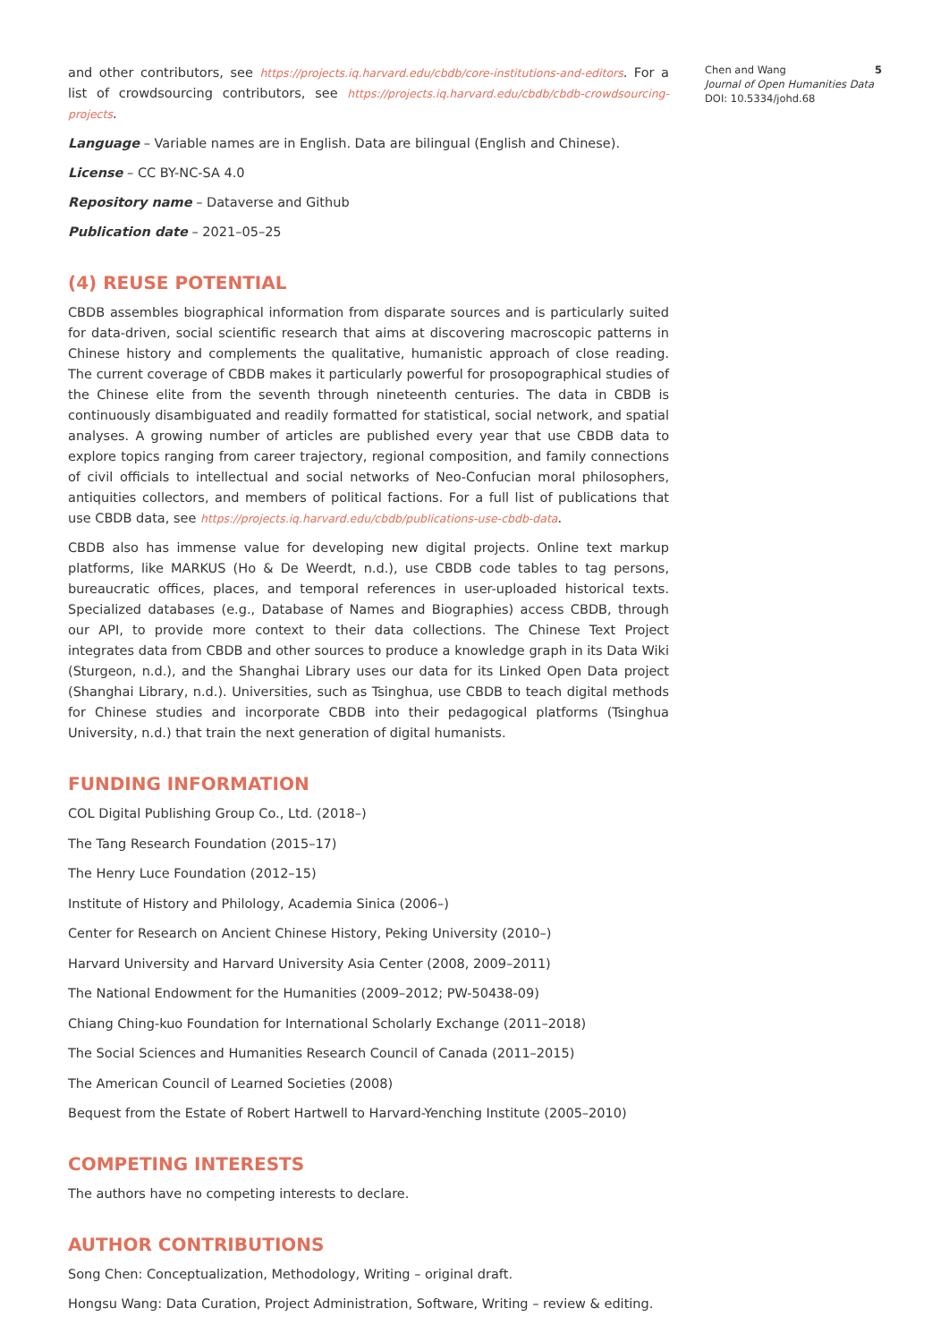and other contributors, see https://projects.iq.harvard.edu/cbdb/core-institutions-and-editors. For a list of crowdsourcing contributors, see https://projects.iq.harvard.edu/cbdb/cbdb-crowdsourcing-projects.
Language – Variable names are in English. Data are bilingual (English and Chinese).
License – CC BY-NC-SA 4.0
Repository name – Dataverse and Github
Publication date – 2021–05–25
(4) REUSE POTENTIAL
CBDB assembles biographical information from disparate sources and is particularly suited for data-driven, social scientific research that aims at discovering macroscopic patterns in Chinese history and complements the qualitative, humanistic approach of close reading. The current coverage of CBDB makes it particularly powerful for prosopographical studies of the Chinese elite from the seventh through nineteenth centuries. The data in CBDB is continuously disambiguated and readily formatted for statistical, social network, and spatial analyses. A growing number of articles are published every year that use CBDB data to explore topics ranging from career trajectory, regional composition, and family connections of civil officials to intellectual and social networks of Neo-Confucian moral philosophers, antiquities collectors, and members of political factions. For a full list of publications that use CBDB data, see https://projects.iq.harvard.edu/cbdb/publications-use-cbdb-data.
CBDB also has immense value for developing new digital projects. Online text markup platforms, like MARKUS (Ho & De Weerdt, n.d.), use CBDB code tables to tag persons, bureaucratic offices, places, and temporal references in user-uploaded historical texts. Specialized databases (e.g., Database of Names and Biographies) access CBDB, through our API, to provide more context to their data collections. The Chinese Text Project integrates data from CBDB and other sources to produce a knowledge graph in its Data Wiki (Sturgeon, n.d.), and the Shanghai Library uses our data for its Linked Open Data project (Shanghai Library, n.d.). Universities, such as Tsinghua, use CBDB to teach digital methods for Chinese studies and incorporate CBDB into their pedagogical platforms (Tsinghua University, n.d.) that train the next generation of digital humanists.
FUNDING INFORMATION
COL Digital Publishing Group Co., Ltd. (2018–)
The Tang Research Foundation (2015–17)
The Henry Luce Foundation (2012–15)
Institute of History and Philology, Academia Sinica (2006–)
Center for Research on Ancient Chinese History, Peking University (2010–)
Harvard University and Harvard University Asia Center (2008, 2009–2011)
The National Endowment for the Humanities (2009–2012; PW-50438-09)
Chiang Ching-kuo Foundation for International Scholarly Exchange (2011–2018)
The Social Sciences and Humanities Research Council of Canada (2011–2015)
The American Council of Learned Societies (2008)
Bequest from the Estate of Robert Hartwell to Harvard-Yenching Institute (2005–2010)
COMPETING INTERESTS
The authors have no competing interests to declare.
AUTHOR CONTRIBUTIONS
Song Chen: Conceptualization, Methodology, Writing – original draft.
Hongsu Wang: Data Curation, Project Administration, Software, Writing – review & editing.
Chen and Wang
Journal of Open Humanities Data
DOI: 10.5334/johd.68
5